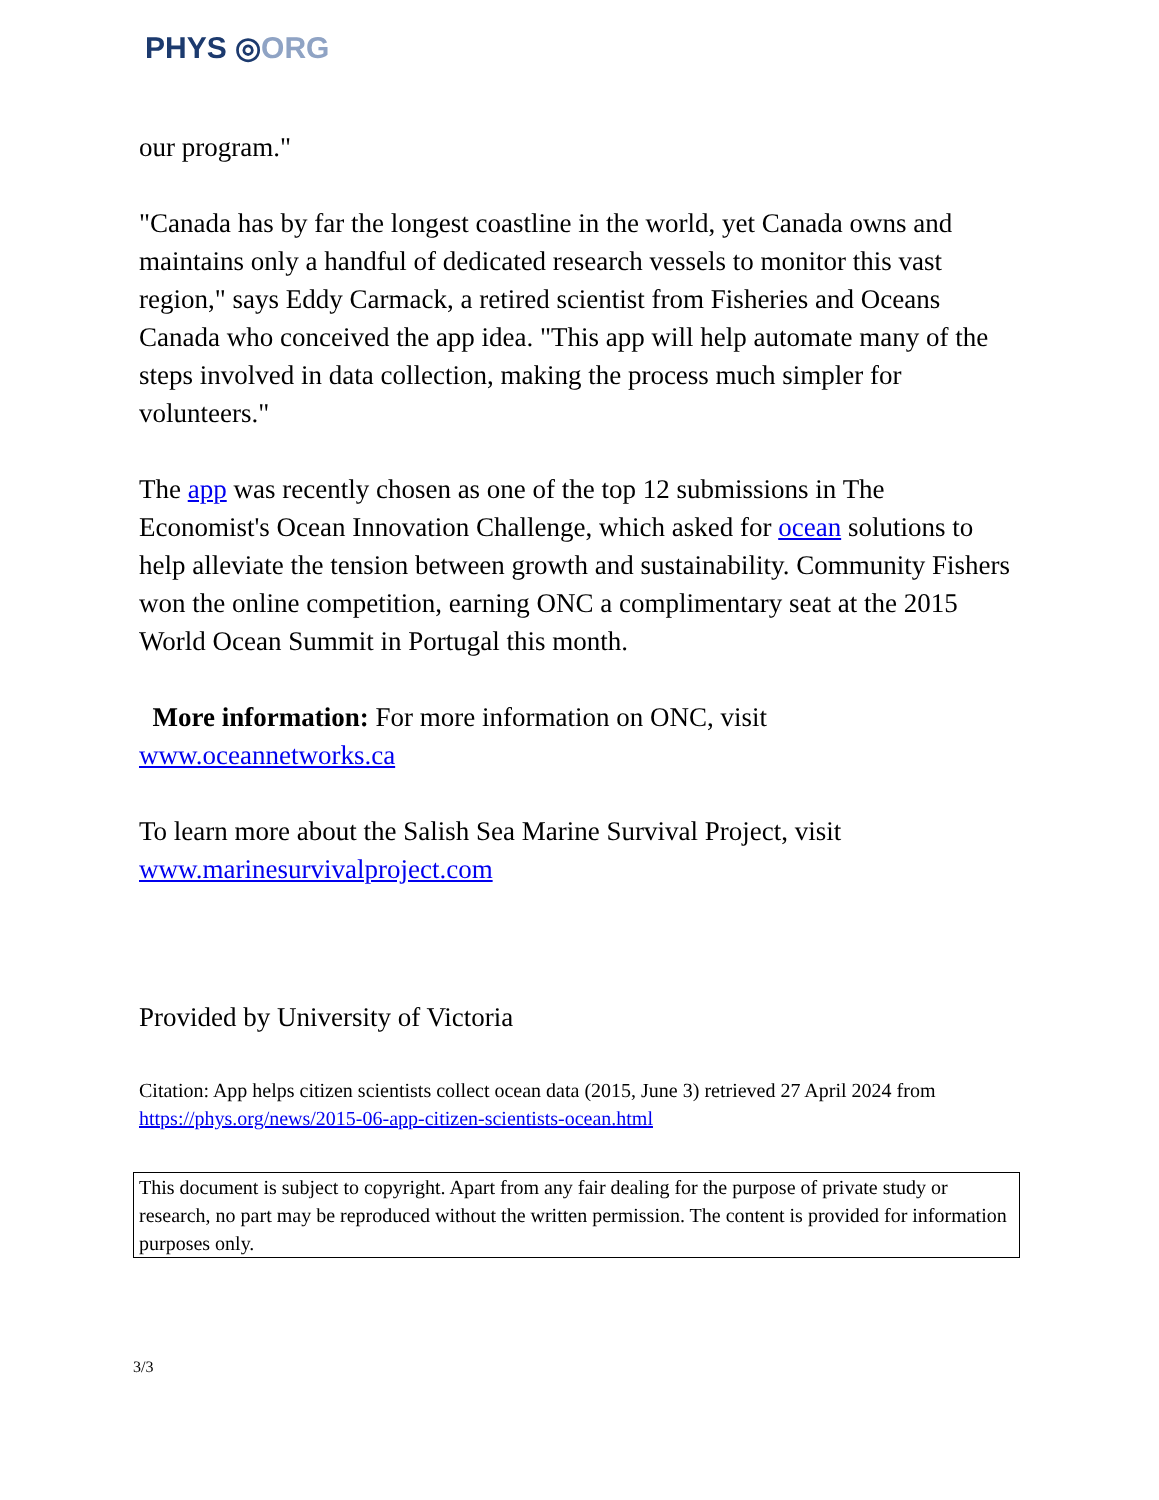PHYS ◎ORG
our program."
"Canada has by far the longest coastline in the world, yet Canada owns and maintains only a handful of dedicated research vessels to monitor this vast region," says Eddy Carmack, a retired scientist from Fisheries and Oceans Canada who conceived the app idea. "This app will help automate many of the steps involved in data collection, making the process much simpler for volunteers."
The app was recently chosen as one of the top 12 submissions in The Economist's Ocean Innovation Challenge, which asked for ocean solutions to help alleviate the tension between growth and sustainability. Community Fishers won the online competition, earning ONC a complimentary seat at the 2015 World Ocean Summit in Portugal this month.
More information: For more information on ONC, visit www.oceannetworks.ca
To learn more about the Salish Sea Marine Survival Project, visit www.marinesurvivalproject.com
Provided by University of Victoria
Citation: App helps citizen scientists collect ocean data (2015, June 3) retrieved 27 April 2024 from https://phys.org/news/2015-06-app-citizen-scientists-ocean.html
This document is subject to copyright. Apart from any fair dealing for the purpose of private study or research, no part may be reproduced without the written permission. The content is provided for information purposes only.
3/3